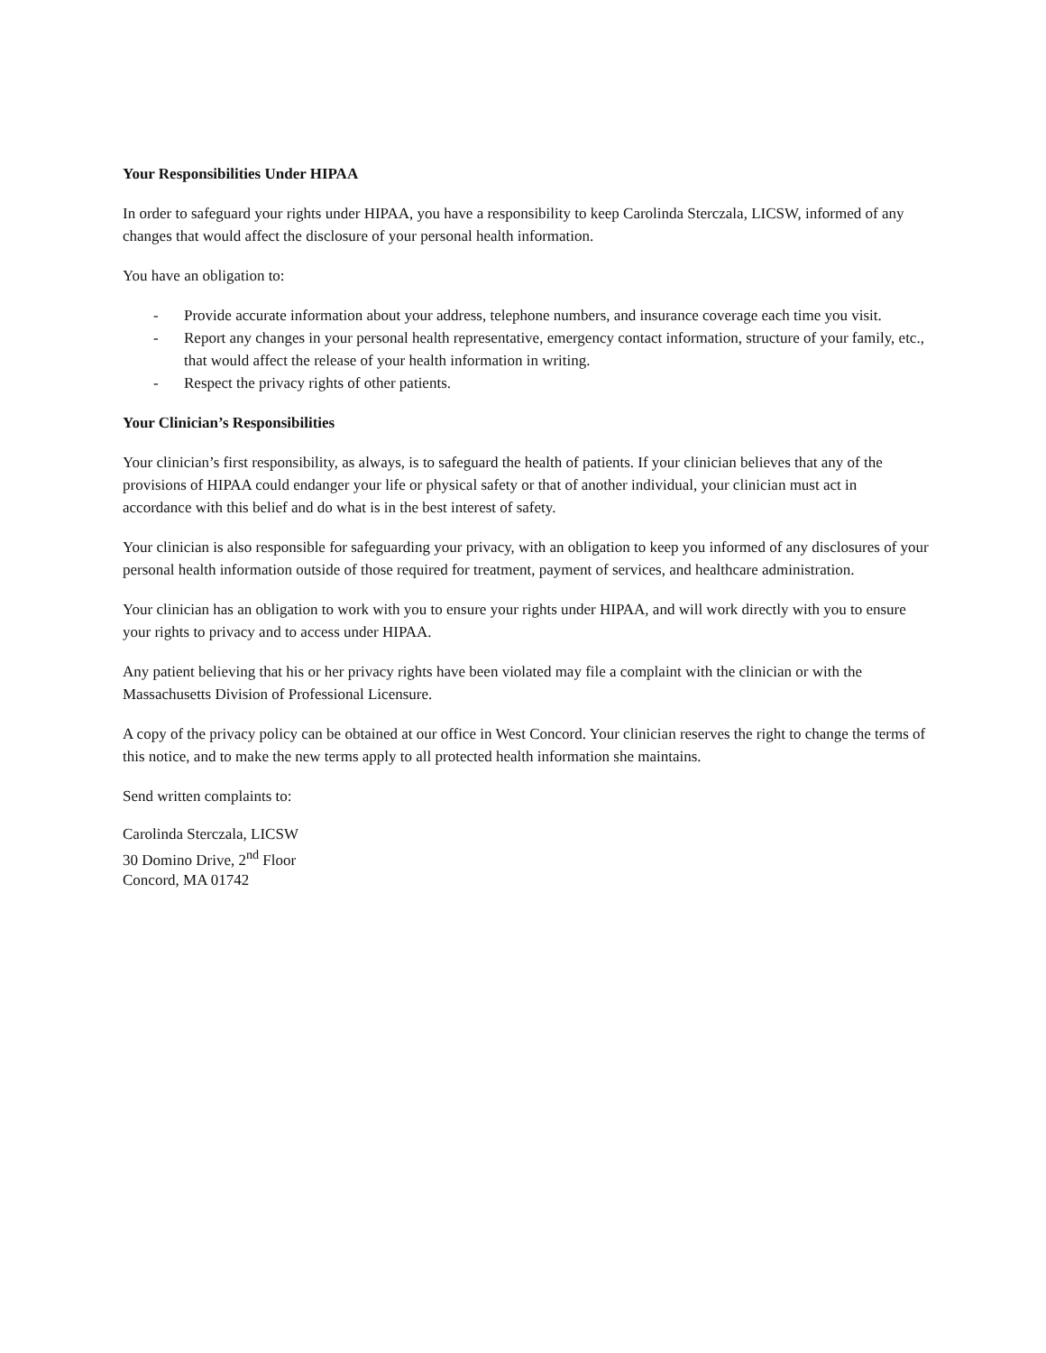Your Responsibilities Under HIPAA
In order to safeguard your rights under HIPAA, you have a responsibility to keep Carolinda Sterczala, LICSW, informed of any changes that would affect the disclosure of your personal health information.
You have an obligation to:
- Provide accurate information about your address, telephone numbers, and insurance coverage each time you visit.
- Report any changes in your personal health representative, emergency contact information, structure of your family, etc., that would affect the release of your health information in writing.
- Respect the privacy rights of other patients.
Your Clinician’s Responsibilities
Your clinician’s first responsibility, as always, is to safeguard the health of patients. If your clinician believes that any of the provisions of HIPAA could endanger your life or physical safety or that of another individual, your clinician must act in accordance with this belief and do what is in the best interest of safety.
Your clinician is also responsible for safeguarding your privacy, with an obligation to keep you informed of any disclosures of your personal health information outside of those required for treatment, payment of services, and healthcare administration.
Your clinician has an obligation to work with you to ensure your rights under HIPAA, and will work directly with you to ensure your rights to privacy and to access under HIPAA.
Any patient believing that his or her privacy rights have been violated may file a complaint with the clinician or with the Massachusetts Division of Professional Licensure.
A copy of the privacy policy can be obtained at our office in West Concord. Your clinician reserves the right to change the terms of this notice, and to make the new terms apply to all protected health information she maintains.
Send written complaints to:
Carolinda Sterczala, LICSW
30 Domino Drive, 2<sup>nd</sup> Floor
Concord, MA 01742